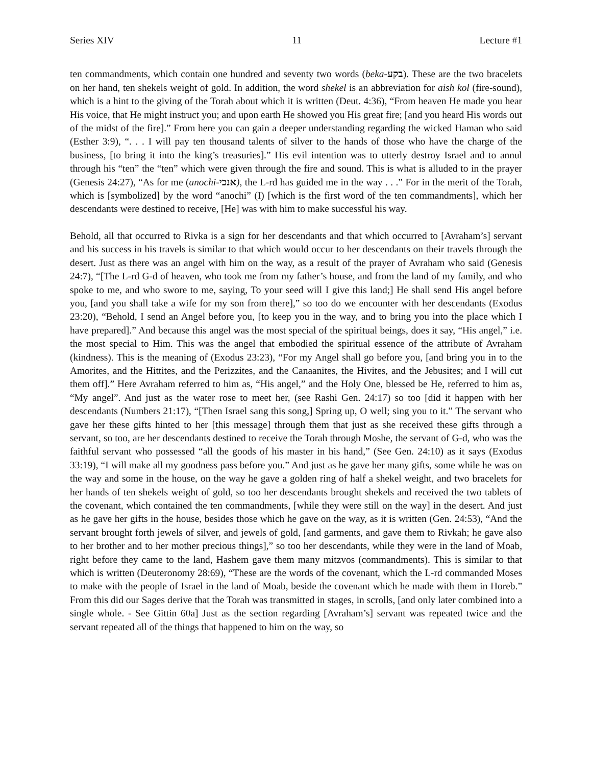Series XIV 11 Lecture #1
ten commandments, which contain one hundred and seventy two words (beka-בקע). These are the two bracelets on her hand, ten shekels weight of gold. In addition, the word shekel is an abbreviation for aish kol (fire-sound), which is a hint to the giving of the Torah about which it is written (Deut. 4:36), “From heaven He made you hear His voice, that He might instruct you; and upon earth He showed you His great fire; [and you heard His words out of the midst of the fire].” From here you can gain a deeper understanding regarding the wicked Haman who said (Esther 3:9), “. . . I will pay ten thousand talents of silver to the hands of those who have the charge of the business, [to bring it into the king’s treasuries].” His evil intention was to utterly destroy Israel and to annul through his “ten” the “ten” which were given through the fire and sound. This is what is alluded to in the prayer (Genesis 24:27), “As for me (anochi-אנכי), the L-rd has guided me in the way . . .” For in the merit of the Torah, which is [symbolized] by the word “anochi” (I) [which is the first word of the ten commandments], which her descendants were destined to receive, [He] was with him to make successful his way.
Behold, all that occurred to Rivka is a sign for her descendants and that which occurred to [Avraham’s] servant and his success in his travels is similar to that which would occur to her descendants on their travels through the desert. Just as there was an angel with him on the way, as a result of the prayer of Avraham who said (Genesis 24:7), “[The L-rd G-d of heaven, who took me from my father’s house, and from the land of my family, and who spoke to me, and who swore to me, saying, To your seed will I give this land;] He shall send His angel before you, [and you shall take a wife for my son from there],” so too do we encounter with her descendants (Exodus 23:20), “Behold, I send an Angel before you, [to keep you in the way, and to bring you into the place which I have prepared].” And because this angel was the most special of the spiritual beings, does it say, “His angel,” i.e. the most special to Him. This was the angel that embodied the spiritual essence of the attribute of Avraham (kindness). This is the meaning of (Exodus 23:23), “For my Angel shall go before you, [and bring you in to the Amorites, and the Hittites, and the Perizzites, and the Canaanites, the Hivites, and the Jebusites; and I will cut them off].” Here Avraham referred to him as, “His angel,” and the Holy One, blessed be He, referred to him as, “My angel”. And just as the water rose to meet her, (see Rashi Gen. 24:17) so too [did it happen with her descendants (Numbers 21:17), “[Then Israel sang this song,] Spring up, O well; sing you to it.” The servant who gave her these gifts hinted to her [this message] through them that just as she received these gifts through a servant, so too, are her descendants destined to receive the Torah through Moshe, the servant of G-d, who was the faithful servant who possessed “all the goods of his master in his hand,” (See Gen. 24:10) as it says (Exodus 33:19), “I will make all my goodness pass before you.” And just as he gave her many gifts, some while he was on the way and some in the house, on the way he gave a golden ring of half a shekel weight, and two bracelets for her hands of ten shekels weight of gold, so too her descendants brought shekels and received the two tablets of the covenant, which contained the ten commandments, [while they were still on the way] in the desert. And just as he gave her gifts in the house, besides those which he gave on the way, as it is written (Gen. 24:53), “And the servant brought forth jewels of silver, and jewels of gold, [and garments, and gave them to Rivkah; he gave also to her brother and to her mother precious things],” so too her descendants, while they were in the land of Moab, right before they came to the land, Hashem gave them many mitzvos (commandments). This is similar to that which is written (Deuteronomy 28:69), “These are the words of the covenant, which the L-rd commanded Moses to make with the people of Israel in the land of Moab, beside the covenant which he made with them in Horeb.” From this did our Sages derive that the Torah was transmitted in stages, in scrolls, [and only later combined into a single whole. - See Gittin 60a] Just as the section regarding [Avraham’s] servant was repeated twice and the servant repeated all of the things that happened to him on the way, so